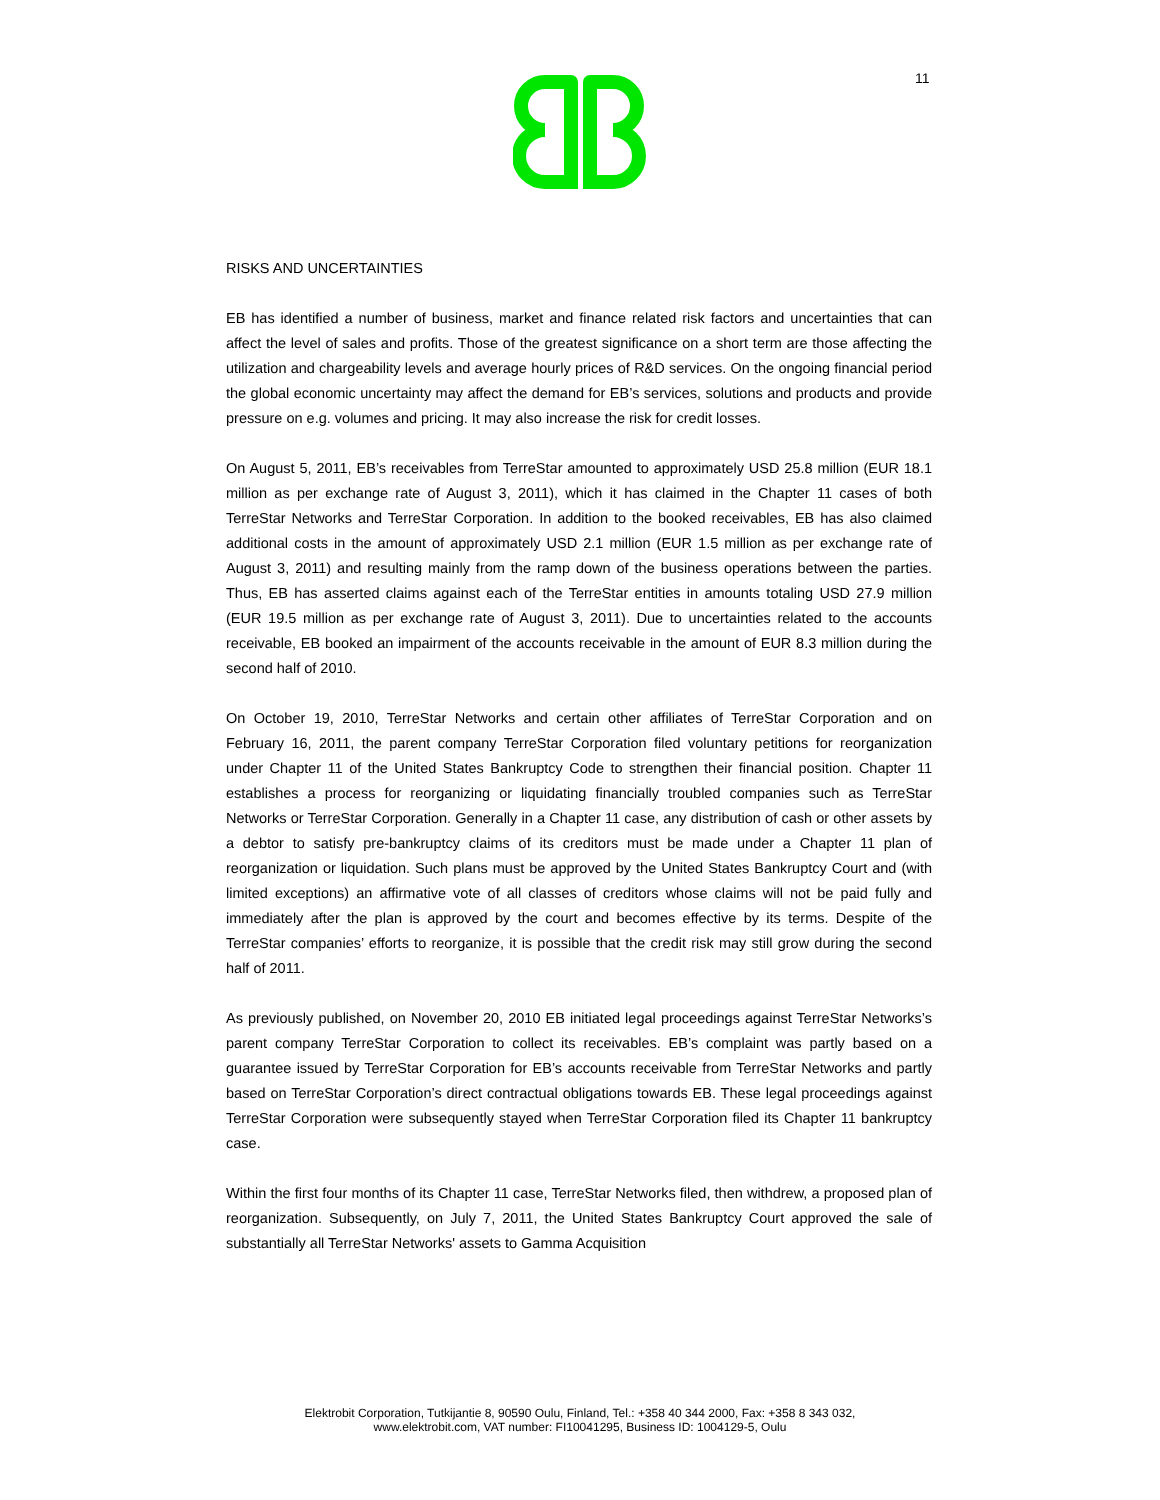11
RISKS AND UNCERTAINTIES
EB has identified a number of business, market and finance related risk factors and uncertainties that can affect the level of sales and profits. Those of the greatest significance on a short term are those affecting the utilization and chargeability levels and average hourly prices of R&D services. On the ongoing financial period the global economic uncertainty may affect the demand for EB’s services, solutions and products and provide pressure on e.g. volumes and pricing. It may also increase the risk for credit losses.
On August 5, 2011, EB’s receivables from TerreStar amounted to approximately USD 25.8 million (EUR 18.1 million as per exchange rate of August 3, 2011), which it has claimed in the Chapter 11 cases of both TerreStar Networks and TerreStar Corporation. In addition to the booked receivables, EB has also claimed additional costs in the amount of approximately USD 2.1 million (EUR 1.5 million as per exchange rate of August 3, 2011) and resulting mainly from the ramp down of the business operations between the parties. Thus, EB has asserted claims against each of the TerreStar entities in amounts totaling USD 27.9 million (EUR 19.5 million as per exchange rate of August 3, 2011). Due to uncertainties related to the accounts receivable, EB booked an impairment of the accounts receivable in the amount of EUR 8.3 million during the second half of 2010.
On October 19, 2010, TerreStar Networks and certain other affiliates of TerreStar Corporation and on February 16, 2011, the parent company TerreStar Corporation filed voluntary petitions for reorganization under Chapter 11 of the United States Bankruptcy Code to strengthen their financial position. Chapter 11 establishes a process for reorganizing or liquidating financially troubled companies such as TerreStar Networks or TerreStar Corporation. Generally in a Chapter 11 case, any distribution of cash or other assets by a debtor to satisfy pre-bankruptcy claims of its creditors must be made under a Chapter 11 plan of reorganization or liquidation. Such plans must be approved by the United States Bankruptcy Court and (with limited exceptions) an affirmative vote of all classes of creditors whose claims will not be paid fully and immediately after the plan is approved by the court and becomes effective by its terms. Despite of the TerreStar companies’ efforts to reorganize, it is possible that the credit risk may still grow during the second half of 2011.
As previously published, on November 20, 2010 EB initiated legal proceedings against TerreStar Networks’s parent company TerreStar Corporation to collect its receivables. EB’s complaint was partly based on a guarantee issued by TerreStar Corporation for EB’s accounts receivable from TerreStar Networks and partly based on TerreStar Corporation’s direct contractual obligations towards EB. These legal proceedings against TerreStar Corporation were subsequently stayed when TerreStar Corporation filed its Chapter 11 bankruptcy case.
Within the first four months of its Chapter 11 case, TerreStar Networks filed, then withdrew, a proposed plan of reorganization. Subsequently, on July 7, 2011, the United States Bankruptcy Court approved the sale of substantially all TerreStar Networks' assets to Gamma Acquisition
Elektrobit Corporation, Tutkijantie 8, 90590 Oulu, Finland, Tel.: +358 40 344 2000, Fax: +358 8 343 032,
www.elektrobit.com, VAT number: FI10041295, Business ID: 1004129-5, Oulu